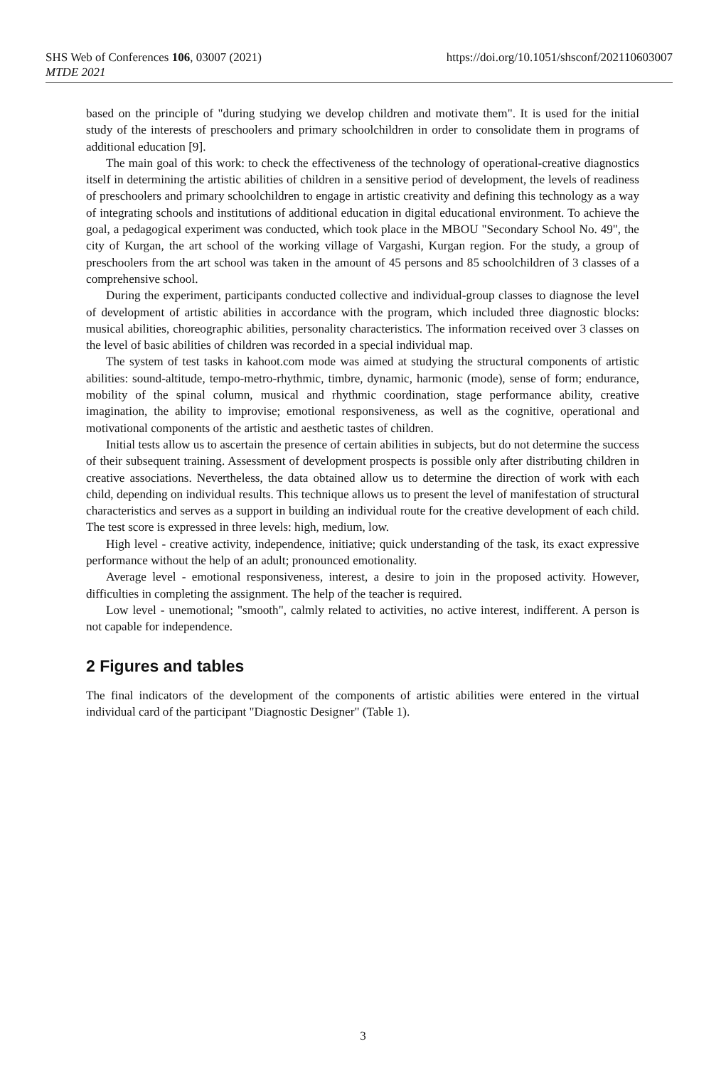https://doi.org/10.1051/shsconf/202110603007 SHS Web of Conferences 106, 03007 (2021)
MTDE 2021
based on the principle of "during studying we develop children and motivate them". It is used for the initial study of the interests of preschoolers and primary schoolchildren in order to consolidate them in programs of additional education [9].
The main goal of this work: to check the effectiveness of the technology of operational-creative diagnostics itself in determining the artistic abilities of children in a sensitive period of development, the levels of readiness of preschoolers and primary schoolchildren to engage in artistic creativity and defining this technology as a way of integrating schools and institutions of additional education in digital educational environment. To achieve the goal, a pedagogical experiment was conducted, which took place in the MBOU "Secondary School No. 49", the city of Kurgan, the art school of the working village of Vargashi, Kurgan region. For the study, a group of preschoolers from the art school was taken in the amount of 45 persons and 85 schoolchildren of 3 classes of a comprehensive school.
During the experiment, participants conducted collective and individual-group classes to diagnose the level of development of artistic abilities in accordance with the program, which included three diagnostic blocks: musical abilities, choreographic abilities, personality characteristics. The information received over 3 classes on the level of basic abilities of children was recorded in a special individual map.
The system of test tasks in kahoot.com mode was aimed at studying the structural components of artistic abilities: sound-altitude, tempo-metro-rhythmic, timbre, dynamic, harmonic (mode), sense of form; endurance, mobility of the spinal column, musical and rhythmic coordination, stage performance ability, creative imagination, the ability to improvise; emotional responsiveness, as well as the cognitive, operational and motivational components of the artistic and aesthetic tastes of children.
Initial tests allow us to ascertain the presence of certain abilities in subjects, but do not determine the success of their subsequent training. Assessment of development prospects is possible only after distributing children in creative associations. Nevertheless, the data obtained allow us to determine the direction of work with each child, depending on individual results. This technique allows us to present the level of manifestation of structural characteristics and serves as a support in building an individual route for the creative development of each child. The test score is expressed in three levels: high, medium, low.
High level - creative activity, independence, initiative; quick understanding of the task, its exact expressive performance without the help of an adult; pronounced emotionality.
Average level - emotional responsiveness, interest, a desire to join in the proposed activity. However, difficulties in completing the assignment. The help of the teacher is required.
Low level - unemotional; "smooth", calmly related to activities, no active interest, indifferent. A person is not capable for independence.
2 Figures and tables
The final indicators of the development of the components of artistic abilities were entered in the virtual individual card of the participant "Diagnostic Designer" (Table 1).
3